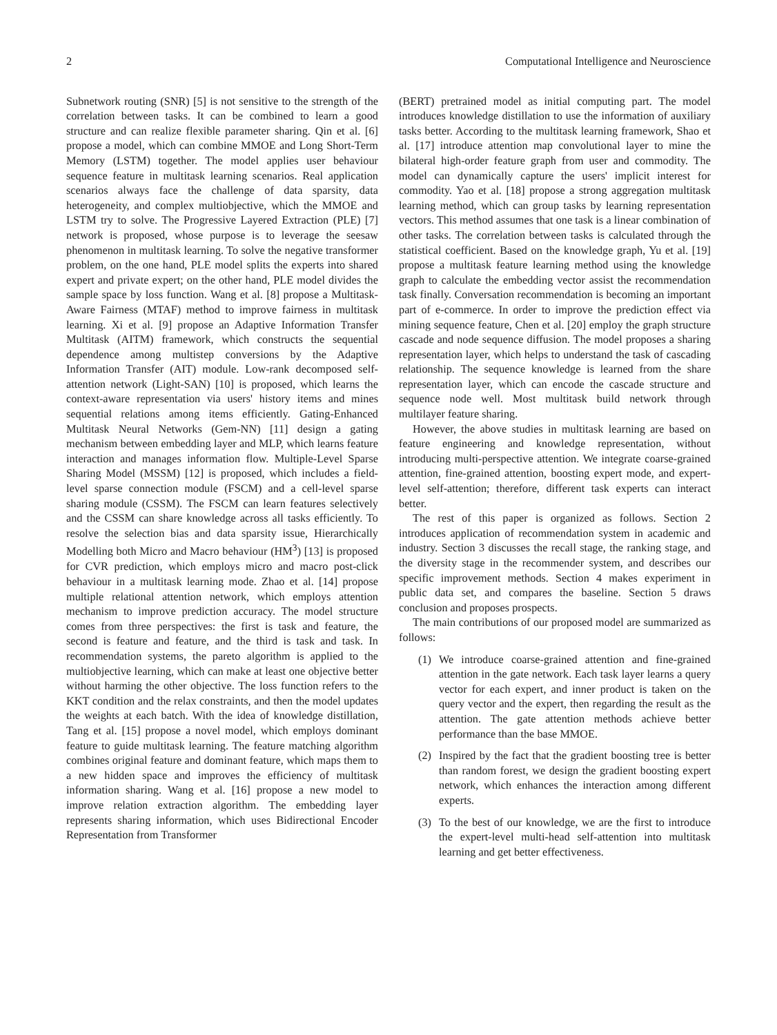2 Computational Intelligence and Neuroscience
Subnetwork routing (SNR) [5] is not sensitive to the strength of the correlation between tasks. It can be combined to learn a good structure and can realize flexible parameter sharing. Qin et al. [6] propose a model, which can combine MMOE and Long Short-Term Memory (LSTM) together. The model applies user behaviour sequence feature in multitask learning scenarios. Real application scenarios always face the challenge of data sparsity, data heterogeneity, and complex multiobjective, which the MMOE and LSTM try to solve. The Progressive Layered Extraction (PLE) [7] network is proposed, whose purpose is to leverage the seesaw phenomenon in multitask learning. To solve the negative transformer problem, on the one hand, PLE model splits the experts into shared expert and private expert; on the other hand, PLE model divides the sample space by loss function. Wang et al. [8] propose a Multitask-Aware Fairness (MTAF) method to improve fairness in multitask learning. Xi et al. [9] propose an Adaptive Information Transfer Multitask (AITM) framework, which constructs the sequential dependence among multistep conversions by the Adaptive Information Transfer (AIT) module. Low-rank decomposed self-attention network (Light-SAN) [10] is proposed, which learns the context-aware representation via users' history items and mines sequential relations among items efficiently. Gating-Enhanced Multitask Neural Networks (Gem-NN) [11] design a gating mechanism between embedding layer and MLP, which learns feature interaction and manages information flow. Multiple-Level Sparse Sharing Model (MSSM) [12] is proposed, which includes a field-level sparse connection module (FSCM) and a cell-level sparse sharing module (CSSM). The FSCM can learn features selectively and the CSSM can share knowledge across all tasks efficiently. To resolve the selection bias and data sparsity issue, Hierarchically Modelling both Micro and Macro behaviour (HM<sup>3</sup>) [13] is proposed for CVR prediction, which employs micro and macro post-click behaviour in a multitask learning mode. Zhao et al. [14] propose multiple relational attention network, which employs attention mechanism to improve prediction accuracy. The model structure comes from three perspectives: the first is task and feature, the second is feature and feature, and the third is task and task. In recommendation systems, the pareto algorithm is applied to the multiobjective learning, which can make at least one objective better without harming the other objective. The loss function refers to the KKT condition and the relax constraints, and then the model updates the weights at each batch. With the idea of knowledge distillation, Tang et al. [15] propose a novel model, which employs dominant feature to guide multitask learning. The feature matching algorithm combines original feature and dominant feature, which maps them to a new hidden space and improves the efficiency of multitask information sharing. Wang et al. [16] propose a new model to improve relation extraction algorithm. The embedding layer represents sharing information, which uses Bidirectional Encoder Representation from Transformer
(BERT) pretrained model as initial computing part. The model introduces knowledge distillation to use the information of auxiliary tasks better. According to the multitask learning framework, Shao et al. [17] introduce attention map convolutional layer to mine the bilateral high-order feature graph from user and commodity. The model can dynamically capture the users' implicit interest for commodity. Yao et al. [18] propose a strong aggregation multitask learning method, which can group tasks by learning representation vectors. This method assumes that one task is a linear combination of other tasks. The correlation between tasks is calculated through the statistical coefficient. Based on the knowledge graph, Yu et al. [19] propose a multitask feature learning method using the knowledge graph to calculate the embedding vector assist the recommendation task finally. Conversation recommendation is becoming an important part of e-commerce. In order to improve the prediction effect via mining sequence feature, Chen et al. [20] employ the graph structure cascade and node sequence diffusion. The model proposes a sharing representation layer, which helps to understand the task of cascading relationship. The sequence knowledge is learned from the share representation layer, which can encode the cascade structure and sequence node well. Most multitask build network through multilayer feature sharing.
However, the above studies in multitask learning are based on feature engineering and knowledge representation, without introducing multi-perspective attention. We integrate coarse-grained attention, fine-grained attention, boosting expert mode, and expert-level self-attention; therefore, different task experts can interact better.
The rest of this paper is organized as follows. Section 2 introduces application of recommendation system in academic and industry. Section 3 discusses the recall stage, the ranking stage, and the diversity stage in the recommender system, and describes our specific improvement methods. Section 4 makes experiment in public data set, and compares the baseline. Section 5 draws conclusion and proposes prospects.
The main contributions of our proposed model are summarized as follows:
(1) We introduce coarse-grained attention and fine-grained attention in the gate network. Each task layer learns a query vector for each expert, and inner product is taken on the query vector and the expert, then regarding the result as the attention. The gate attention methods achieve better performance than the base MMOE.
(2) Inspired by the fact that the gradient boosting tree is better than random forest, we design the gradient boosting expert network, which enhances the interaction among different experts.
(3) To the best of our knowledge, we are the first to introduce the expert-level multi-head self-attention into multitask learning and get better effectiveness.